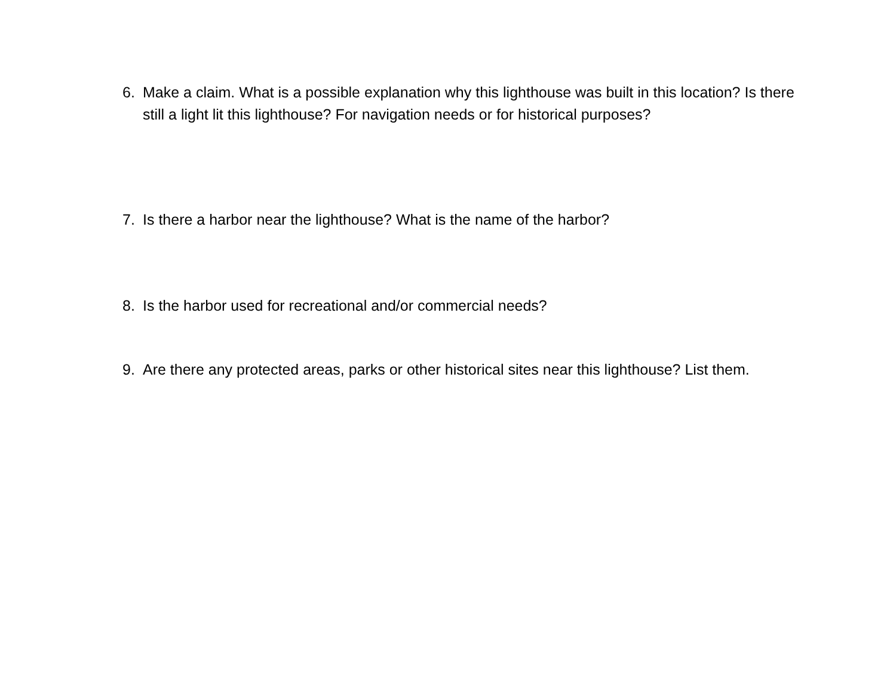6. Make a claim. What is a possible explanation why this lighthouse was built in this location? Is there still a light lit this lighthouse? For navigation needs or for historical purposes?
7. Is there a harbor near the lighthouse? What is the name of the harbor?
8. Is the harbor used for recreational and/or commercial needs?
9. Are there any protected areas, parks or other historical sites near this lighthouse? List them.